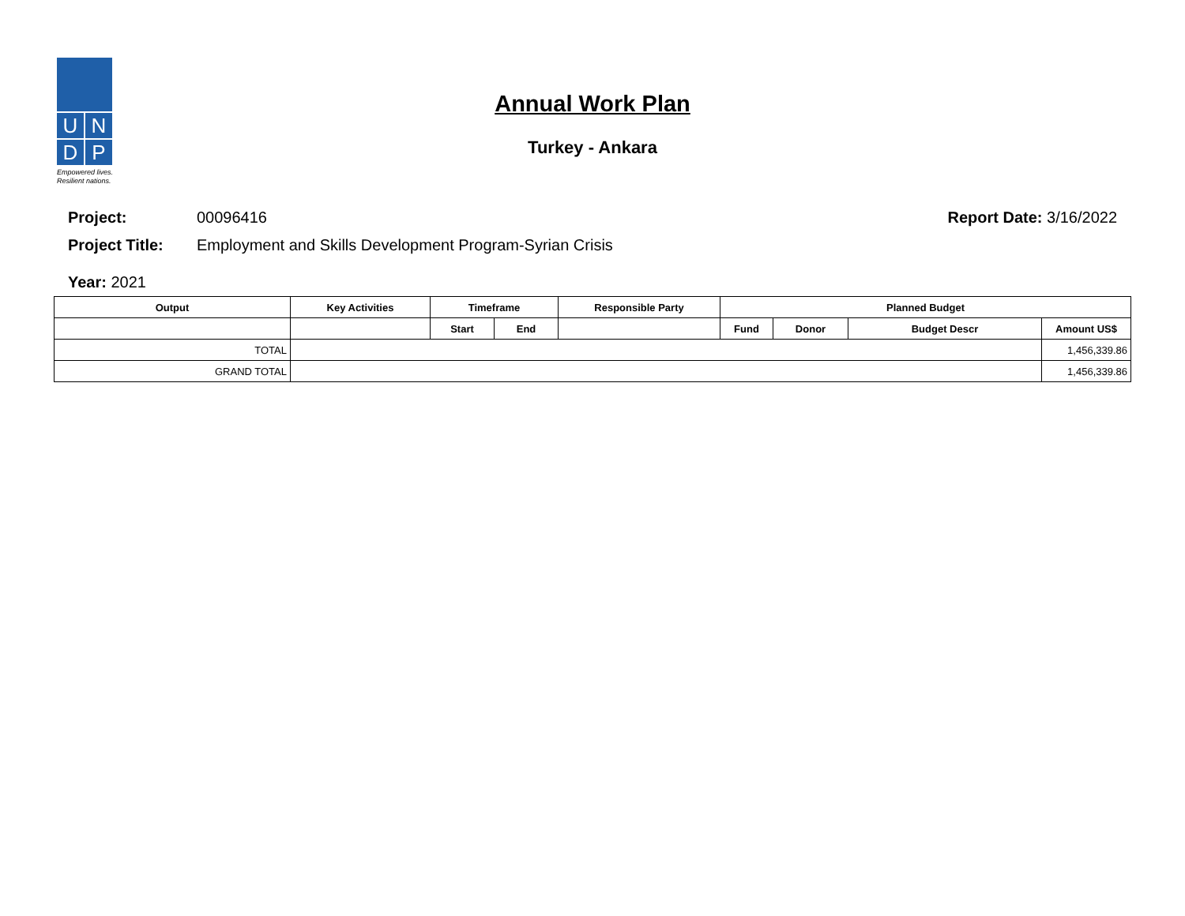U
N
D
P
Empowered lives.
Resilient nations.
Annual Work Plan
Turkey - Ankara
Project: 00096416 Report Date: 3/16/2022
Project Title: Employment and Skills Development Program-Syrian Crisis
Year: 2021
| Output | Key Activities | Timeframe | | Responsible Party | Planned Budget | | | |
| --- | --- | --- | --- | --- | --- | --- | --- | --- |
| | | Start | End | | Fund | Donor | Budget Descr | Amount US$ |
| TOTAL | | | | | | | | 1,456,339.86 |
| GRAND TOTAL | | | | | | | | 1,456,339.86 |